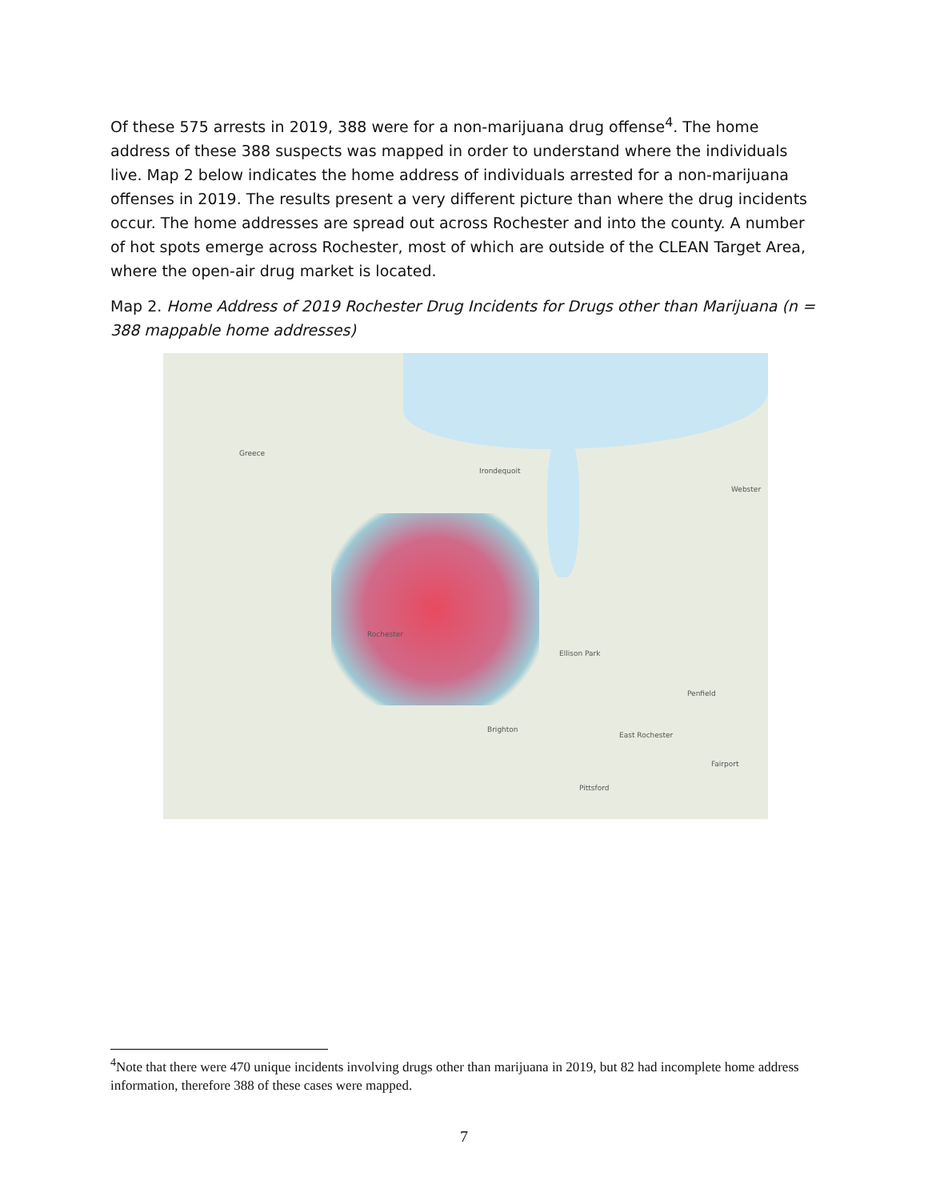Of these 575 arrests in 2019, 388 were for a non-marijuana drug offense<sup>4</sup>. The home address of these 388 suspects was mapped in order to understand where the individuals live. Map 2 below indicates the home address of individuals arrested for a non-marijuana offenses in 2019. The results present a very different picture than where the drug incidents occur. The home addresses are spread out across Rochester and into the county. A number of hot spots emerge across Rochester, most of which are outside of the CLEAN Target Area, where the open-air drug market is located.
Map 2. Home Address of 2019 Rochester Drug Incidents for Drugs other than Marijuana (n = 388 mappable home addresses)
Greece
Irondequoit
Webster
Rochester
Brighton
Ellison Park
Penfield
East Rochester
Fairport
Pittsford
<sup>4</sup> Note that there were 470 unique incidents involving drugs other than marijuana in 2019, but 82 had incomplete home address information, therefore 388 of these cases were mapped.
7